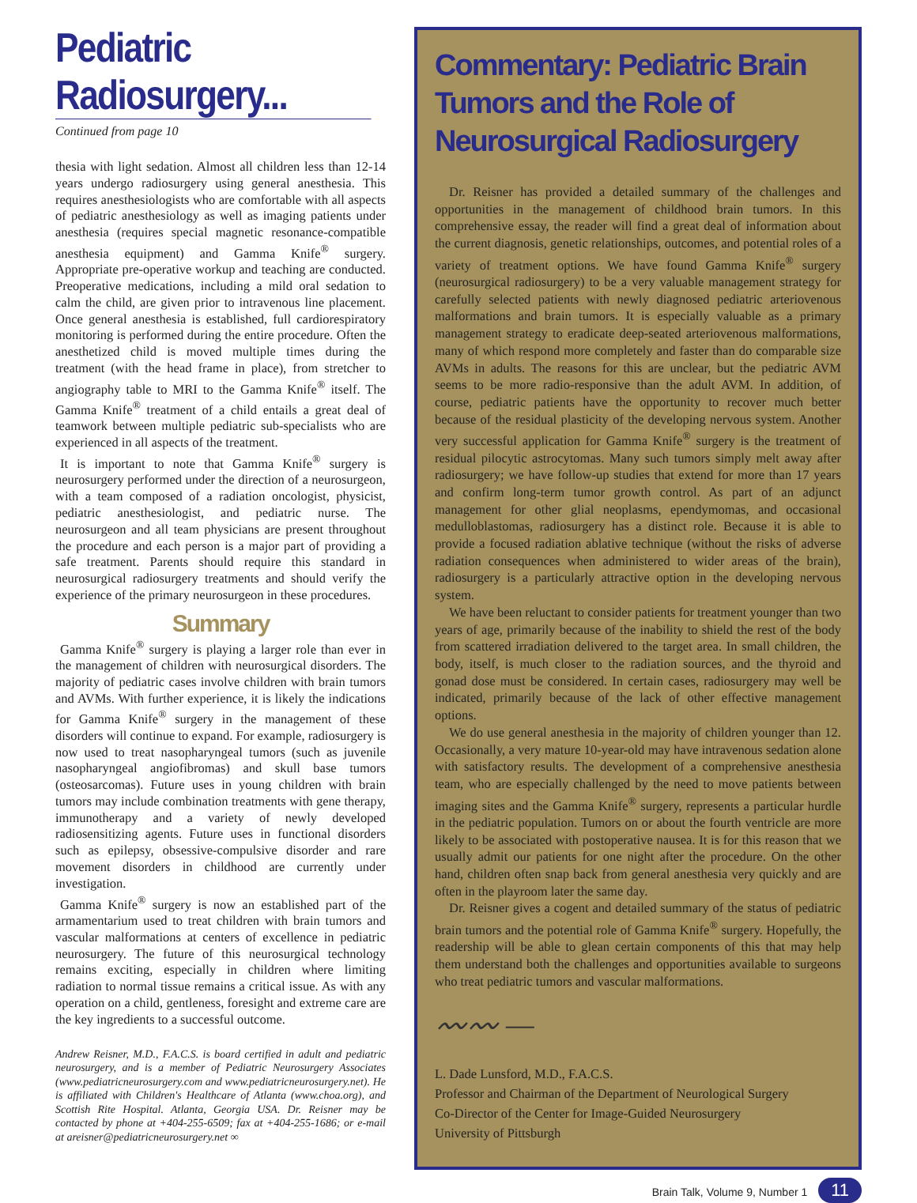Pediatric Radiosurgery...
Continued from page 10
thesia with light sedation. Almost all children less than 12-14 years undergo radiosurgery using general anesthesia. This requires anesthesiologists who are comfortable with all aspects of pediatric anesthesiology as well as imaging patients under anesthesia (requires special magnetic resonance-compatible anesthesia equipment) and Gamma Knife<sup>®</sup> surgery. Appropriate pre-operative workup and teaching are conducted. Preoperative medications, including a mild oral sedation to calm the child, are given prior to intravenous line placement. Once general anesthesia is established, full cardiorespiratory monitoring is performed during the entire procedure. Often the anesthetized child is moved multiple times during the treatment (with the head frame in place), from stretcher to angiography table to MRI to the Gamma Knife<sup>®</sup> itself. The Gamma Knife<sup>®</sup> treatment of a child entails a great deal of teamwork between multiple pediatric sub-specialists who are experienced in all aspects of the treatment.
It is important to note that Gamma Knife<sup>®</sup> surgery is neurosurgery performed under the direction of a neurosurgeon, with a team composed of a radiation oncologist, physicist, pediatric anesthesiologist, and pediatric nurse. The neurosurgeon and all team physicians are present throughout the procedure and each person is a major part of providing a safe treatment. Parents should require this standard in neurosurgical radiosurgery treatments and should verify the experience of the primary neurosurgeon in these procedures.
Summary
Gamma Knife<sup>®</sup> surgery is playing a larger role than ever in the management of children with neurosurgical disorders. The majority of pediatric cases involve children with brain tumors and AVMs. With further experience, it is likely the indications for Gamma Knife<sup>®</sup> surgery in the management of these disorders will continue to expand. For example, radiosurgery is now used to treat nasopharyngeal tumors (such as juvenile nasopharyngeal angiofibromas) and skull base tumors (osteosarcomas). Future uses in young children with brain tumors may include combination treatments with gene therapy, immunotherapy and a variety of newly developed radiosensitizing agents. Future uses in functional disorders such as epilepsy, obsessive-compulsive disorder and rare movement disorders in childhood are currently under investigation.
Gamma Knife<sup>®</sup> surgery is now an established part of the armamentarium used to treat children with brain tumors and vascular malformations at centers of excellence in pediatric neurosurgery. The future of this neurosurgical technology remains exciting, especially in children where limiting radiation to normal tissue remains a critical issue. As with any operation on a child, gentleness, foresight and extreme care are the key ingredients to a successful outcome.
Andrew Reisner, M.D., F.A.C.S. is board certified in adult and pediatric neurosurgery, and is a member of Pediatric Neurosurgery Associates (www.pediatricneurosurgery.com and www.pediatricneurosurgery.net). He is affiliated with Children's Healthcare of Atlanta (www.choa.org), and Scottish Rite Hospital. Atlanta, Georgia USA. Dr. Reisner may be contacted by phone at +404-255-6509; fax at +404-255-1686; or e-mail at areisner@pediatricneurosurgery.net ∞
Commentary: Pediatric Brain Tumors and the Role of Neurosurgical Radiosurgery
Dr. Reisner has provided a detailed summary of the challenges and opportunities in the management of childhood brain tumors. In this comprehensive essay, the reader will find a great deal of information about the current diagnosis, genetic relationships, outcomes, and potential roles of a variety of treatment options. We have found Gamma Knife<sup>®</sup> surgery (neurosurgical radiosurgery) to be a very valuable management strategy for carefully selected patients with newly diagnosed pediatric arteriovenous malformations and brain tumors. It is especially valuable as a primary management strategy to eradicate deep-seated arteriovenous malformations, many of which respond more completely and faster than do comparable size AVMs in adults. The reasons for this are unclear, but the pediatric AVM seems to be more radio-responsive than the adult AVM. In addition, of course, pediatric patients have the opportunity to recover much better because of the residual plasticity of the developing nervous system. Another very successful application for Gamma Knife<sup>®</sup> surgery is the treatment of residual pilocytic astrocytomas. Many such tumors simply melt away after radiosurgery; we have follow-up studies that extend for more than 17 years and confirm long-term tumor growth control. As part of an adjunct management for other glial neoplasms, ependymomas, and occasional medulloblastomas, radiosurgery has a distinct role. Because it is able to provide a focused radiation ablative technique (without the risks of adverse radiation consequences when administered to wider areas of the brain), radiosurgery is a particularly attractive option in the developing nervous system.
We have been reluctant to consider patients for treatment younger than two years of age, primarily because of the inability to shield the rest of the body from scattered irradiation delivered to the target area. In small children, the body, itself, is much closer to the radiation sources, and the thyroid and gonad dose must be considered. In certain cases, radiosurgery may well be indicated, primarily because of the lack of other effective management options.
We do use general anesthesia in the majority of children younger than 12. Occasionally, a very mature 10-year-old may have intravenous sedation alone with satisfactory results. The development of a comprehensive anesthesia team, who are especially challenged by the need to move patients between imaging sites and the Gamma Knife<sup>®</sup> surgery, represents a particular hurdle in the pediatric population. Tumors on or about the fourth ventricle are more likely to be associated with postoperative nausea. It is for this reason that we usually admit our patients for one night after the procedure. On the other hand, children often snap back from general anesthesia very quickly and are often in the playroom later the same day.
Dr. Reisner gives a cogent and detailed summary of the status of pediatric brain tumors and the potential role of Gamma Knife<sup>®</sup> surgery. Hopefully, the readership will be able to glean certain components of this that may help them understand both the challenges and opportunities available to surgeons who treat pediatric tumors and vascular malformations.
〰〰 —
L. Dade Lunsford, M.D., F.A.C.S.
Professor and Chairman of the Department of Neurological Surgery
Co-Director of the Center for Image-Guided Neurosurgery
University of Pittsburgh
Brain Talk, Volume 9, Number 1 11